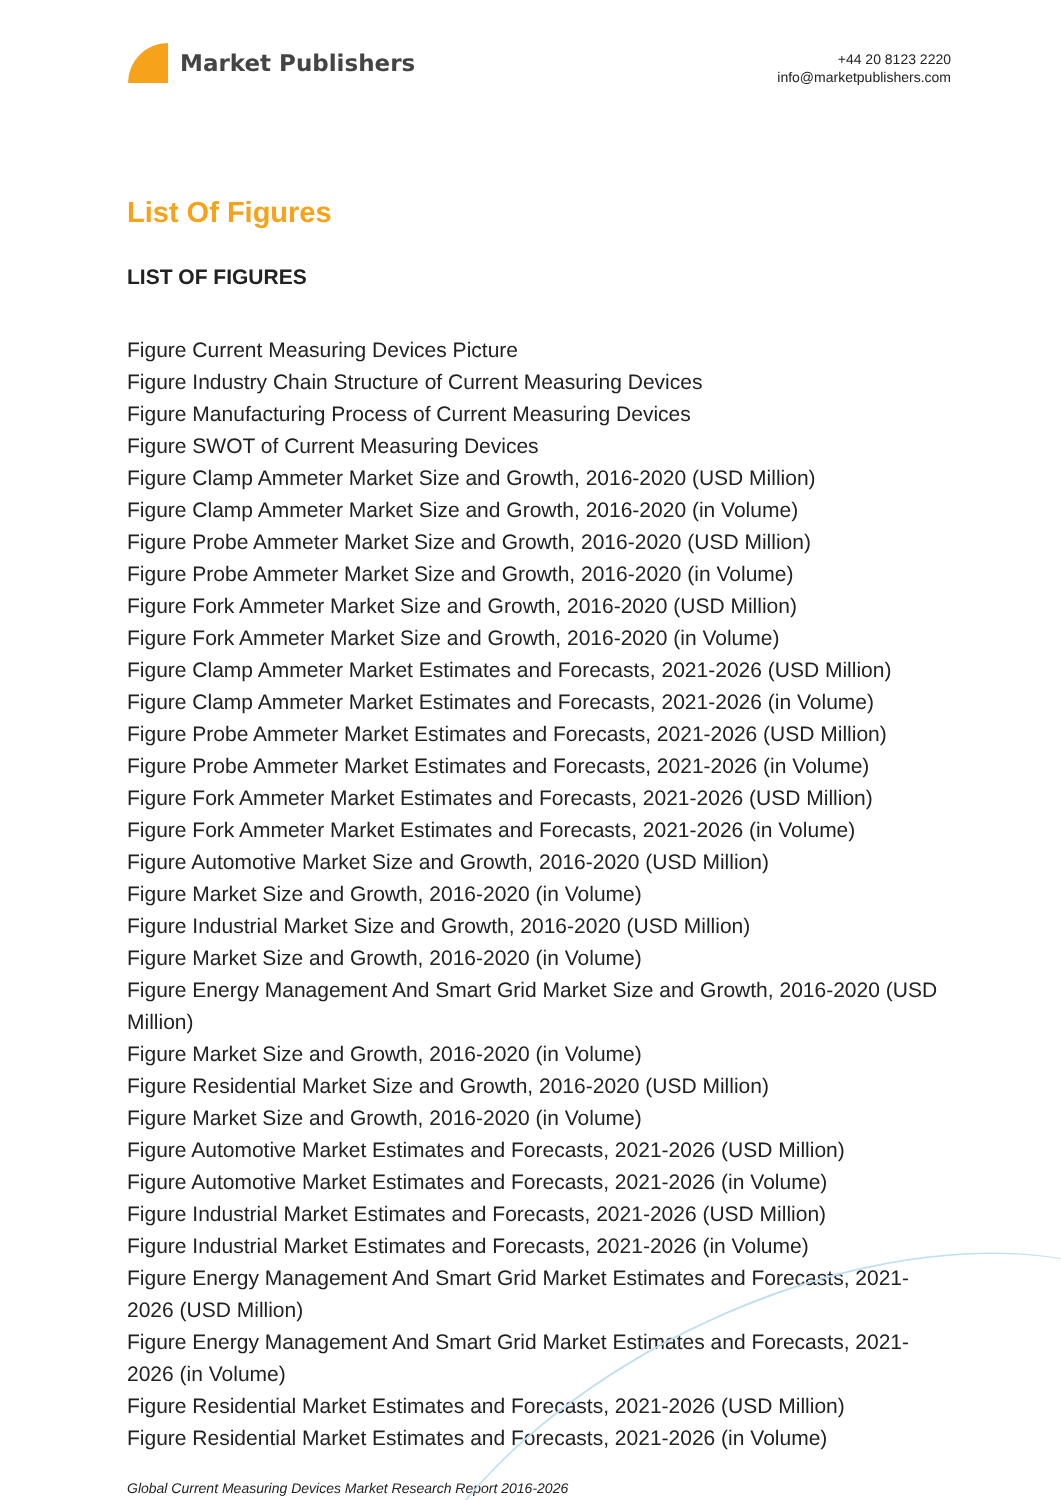Market Publishers
+44 20 8123 2220
info@marketpublishers.com
List Of Figures
LIST OF FIGURES
Figure Current Measuring Devices Picture
Figure Industry Chain Structure of Current Measuring Devices
Figure Manufacturing Process of Current Measuring Devices
Figure SWOT of Current Measuring Devices
Figure Clamp Ammeter Market Size and Growth, 2016-2020 (USD Million)
Figure Clamp Ammeter Market Size and Growth, 2016-2020 (in Volume)
Figure Probe Ammeter Market Size and Growth, 2016-2020 (USD Million)
Figure Probe Ammeter Market Size and Growth, 2016-2020 (in Volume)
Figure Fork Ammeter Market Size and Growth, 2016-2020 (USD Million)
Figure Fork Ammeter Market Size and Growth, 2016-2020 (in Volume)
Figure Clamp Ammeter Market Estimates and Forecasts, 2021-2026 (USD Million)
Figure Clamp Ammeter Market Estimates and Forecasts, 2021-2026 (in Volume)
Figure Probe Ammeter Market Estimates and Forecasts, 2021-2026 (USD Million)
Figure Probe Ammeter Market Estimates and Forecasts, 2021-2026 (in Volume)
Figure Fork Ammeter Market Estimates and Forecasts, 2021-2026 (USD Million)
Figure Fork Ammeter Market Estimates and Forecasts, 2021-2026 (in Volume)
Figure Automotive Market Size and Growth, 2016-2020 (USD Million)
Figure Market Size and Growth, 2016-2020 (in Volume)
Figure Industrial Market Size and Growth, 2016-2020 (USD Million)
Figure Market Size and Growth, 2016-2020 (in Volume)
Figure Energy Management And Smart Grid Market Size and Growth, 2016-2020 (USD Million)
Figure Market Size and Growth, 2016-2020 (in Volume)
Figure Residential Market Size and Growth, 2016-2020 (USD Million)
Figure Market Size and Growth, 2016-2020 (in Volume)
Figure Automotive Market Estimates and Forecasts, 2021-2026 (USD Million)
Figure Automotive Market Estimates and Forecasts, 2021-2026 (in Volume)
Figure Industrial Market Estimates and Forecasts, 2021-2026 (USD Million)
Figure Industrial Market Estimates and Forecasts, 2021-2026 (in Volume)
Figure Energy Management And Smart Grid Market Estimates and Forecasts, 2021-2026 (USD Million)
Figure Energy Management And Smart Grid Market Estimates and Forecasts, 2021-2026 (in Volume)
Figure Residential Market Estimates and Forecasts, 2021-2026 (USD Million)
Figure Residential Market Estimates and Forecasts, 2021-2026 (in Volume)
Global Current Measuring Devices Market Research Report 2016-2026